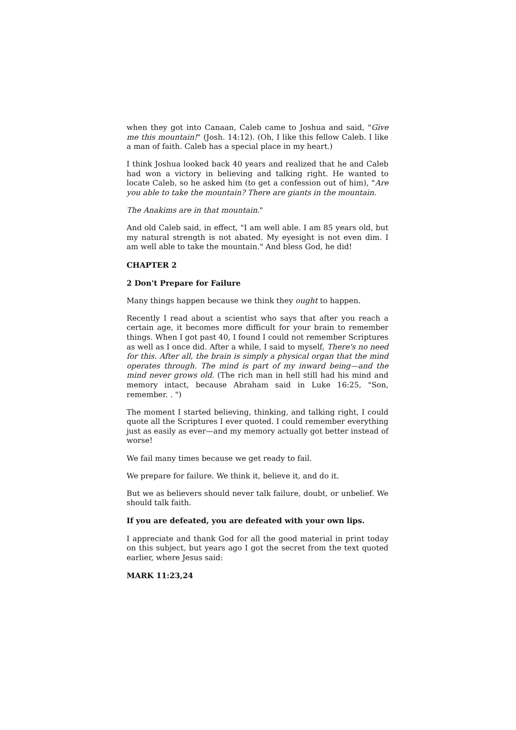when they got into Canaan, Caleb came to Joshua and said, "Give me this mountain!" (Josh. 14:12). (Oh, I like this fellow Caleb. I like a man of faith. Caleb has a special place in my heart.)
I think Joshua looked back 40 years and realized that he and Caleb had won a victory in believing and talking right. He wanted to locate Caleb, so he asked him (to get a confession out of him), "Are you able to take the mountain? There are giants in the mountain.
The Anakims are in that mountain."
And old Caleb said, in effect, "I am well able. I am 85 years old, but my natural strength is not abated. My eyesight is not even dim. I am well able to take the mountain." And bless God, he did!
CHAPTER 2
2 Don't Prepare for Failure
Many things happen because we think they ought to happen.
Recently I read about a scientist who says that after you reach a certain age, it becomes more difficult for your brain to remember things. When I got past 40, I found I could not remember Scriptures as well as I once did. After a while, I said to myself, There's no need for this. After all, the brain is simply a physical organ that the mind operates through. The mind is part of my inward being—and the mind never grows old. (The rich man in hell still had his mind and memory intact, because Abraham said in Luke 16:25, "Son, remember. . ")
The moment I started believing, thinking, and talking right, I could quote all the Scriptures I ever quoted. I could remember everything just as easily as ever—and my memory actually got better instead of worse!
We fail many times because we get ready to fail.
We prepare for failure. We think it, believe it, and do it.
But we as believers should never talk failure, doubt, or unbelief. We should talk faith.
If you are defeated, you are defeated with your own lips.
I appreciate and thank God for all the good material in print today on this subject, but years ago I got the secret from the text quoted earlier, where Jesus said:
MARK 11:23,24